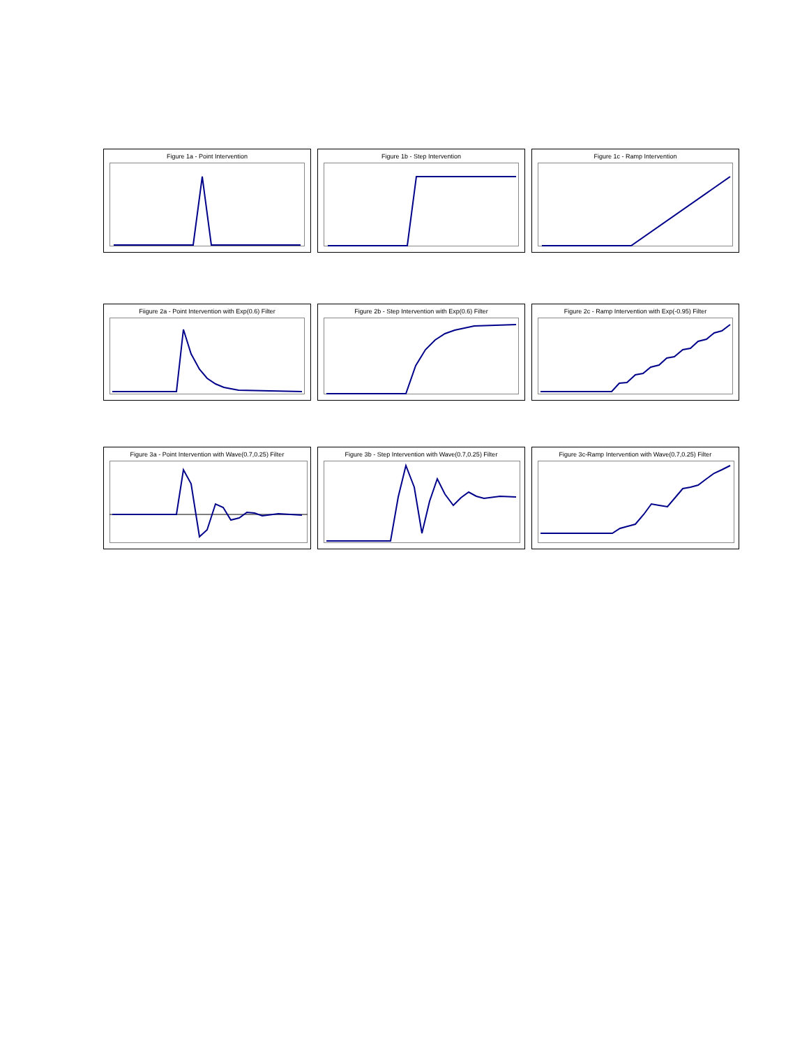Figure 1a - Point Intervention Figure 1b - Step Intervention Figure 1c - Ramp Intervention
Fiigure 2a - Point Intervention with Exp(0.6) Filter
Figure 2b - Step Intervention with Exp(0.6) Filter
Figure 2c - Ramp Intervention with Exp(-0.95) Filter
Figure 3a - Point Intervention with Wave(0.7,0.25) Filter
Figure 3b - Step Intervention with Wave(0.7,0.25) Filter
Figure 3c-Ramp Intervention with Wave(0.7,0.25) Filter